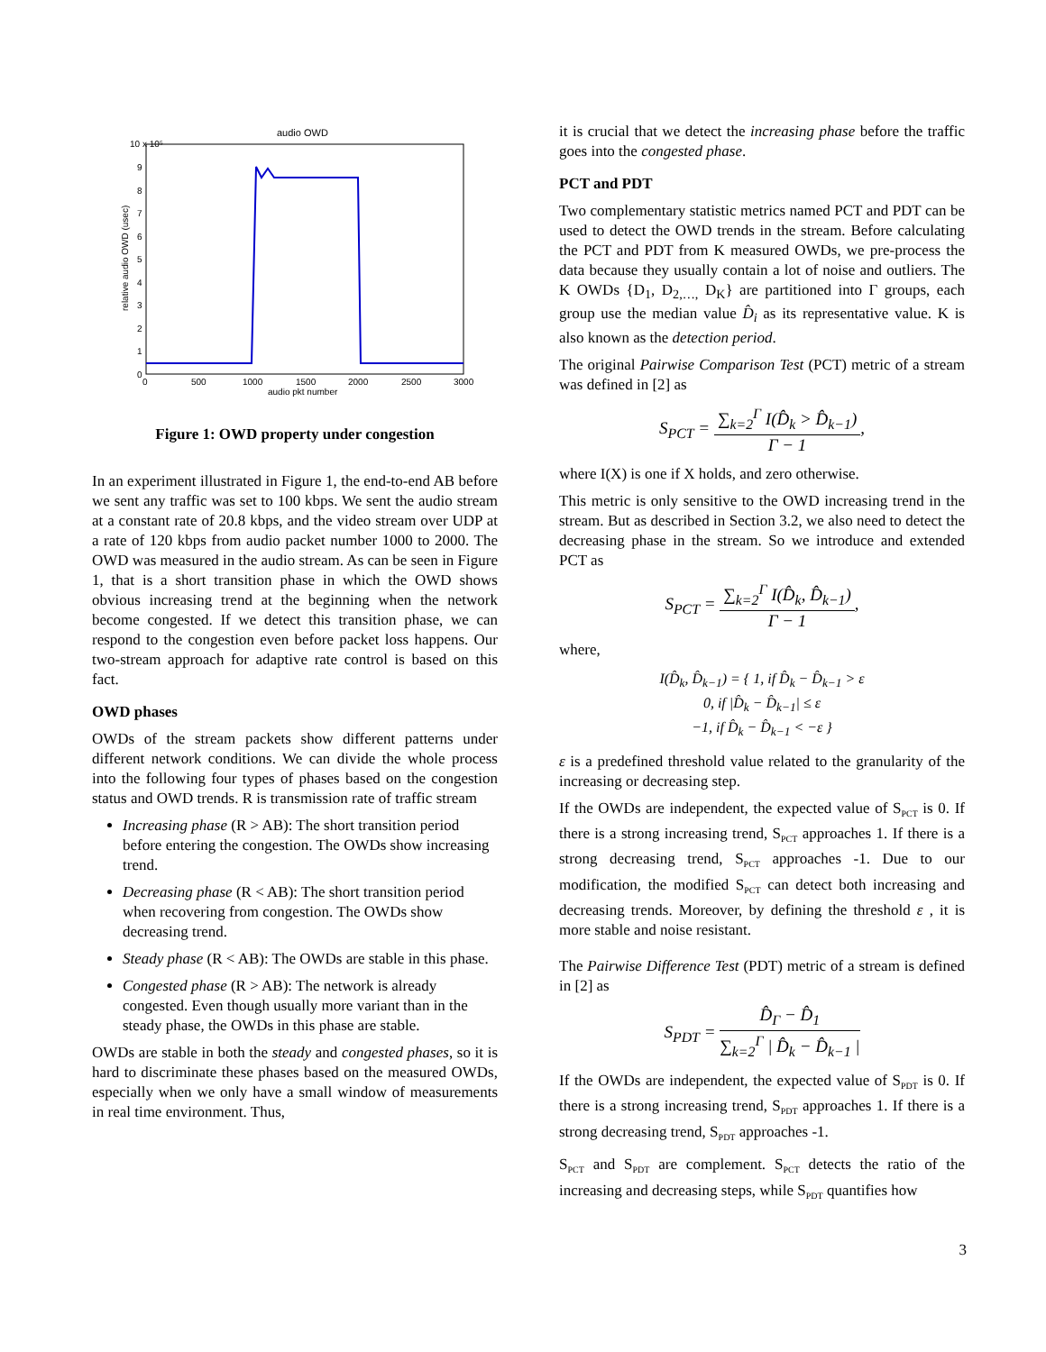audio OWD
10 x 10⁵
0
1
2
3
4
5
6
7
8
9
0
500
1000
1500
2000
2500
3000
audio pkt number
relative audio OWD (usec)
Figure 1: OWD property under congestion
In an experiment illustrated in Figure 1, the end-to-end AB before we sent any traffic was set to 100 kbps. We sent the audio stream at a constant rate of 20.8 kbps, and the video stream over UDP at a rate of 120 kbps from audio packet number 1000 to 2000. The OWD was measured in the audio stream. As can be seen in Figure 1, that is a short transition phase in which the OWD shows obvious increasing trend at the beginning when the network become congested. If we detect this transition phase, we can respond to the congestion even before packet loss happens. Our two-stream approach for adaptive rate control is based on this fact.
OWD phases
OWDs of the stream packets show different patterns under different network conditions. We can divide the whole process into the following four types of phases based on the congestion status and OWD trends. R is transmission rate of traffic stream
Increasing phase (R > AB): The short transition period before entering the congestion. The OWDs show increasing trend.
Decreasing phase (R < AB): The short transition period when recovering from congestion. The OWDs show decreasing trend.
Steady phase (R < AB): The OWDs are stable in this phase.
Congested phase (R > AB): The network is already congested. Even though usually more variant than in the steady phase, the OWDs in this phase are stable.
OWDs are stable in both the steady and congested phases, so it is hard to discriminate these phases based on the measured OWDs, especially when we only have a small window of measurements in real time environment. Thus,
it is crucial that we detect the increasing phase before the traffic goes into the congested phase.
PCT and PDT
Two complementary statistic metrics named PCT and PDT can be used to detect the OWD trends in the stream. Before calculating the PCT and PDT from K measured OWDs, we pre-process the data because they usually contain a lot of noise and outliers. The K OWDs {D<sub>1</sub>, D<sub>2,…,</sub> D<sub>K</sub>} are partitioned into Γ groups, each group use the median value D̂<sub>i</sub> as its representative value. K is also known as the detection period.
The original Pairwise Comparison Test (PCT) metric of a stream was defined in [2] as
S<sub>PCT</sub> = ∑<sub>k=2</sub><sup>Γ</sup> I(D̂<sub>k</sub> > D̂<sub>k−1</sub>) Γ − 1,
where I(X) is one if X holds, and zero otherwise.
This metric is only sensitive to the OWD increasing trend in the stream. But as described in Section 3.2, we also need to detect the decreasing phase in the stream. So we introduce and extended PCT as
S<sub>PCT</sub> = ∑<sub>k=2</sub><sup>Γ</sup> I(D̂<sub>k</sub>, D̂<sub>k−1</sub>) Γ − 1,
where,
I(D̂<sub>k</sub>, D̂<sub>k−1</sub>) = { 1, if D̂<sub>k</sub> − D̂<sub>k−1</sub> > ε
0, if |D̂<sub>k</sub> − D̂<sub>k−1</sub>| ≤ ε
−1, if D̂<sub>k</sub> − D̂<sub>k−1</sub> < −ε }
ε is a predefined threshold value related to the granularity of the increasing or decreasing step.
If the OWDs are independent, the expected value of S<sub>PCT</sub> is 0. If there is a strong increasing trend, S<sub>PCT</sub> approaches 1. If there is a strong decreasing trend, S<sub>PCT</sub> approaches -1. Due to our modification, the modified S<sub>PCT</sub> can detect both increasing and decreasing trends. Moreover, by defining the threshold ε , it is more stable and noise resistant.
The Pairwise Difference Test (PDT) metric of a stream is defined in [2] as
S<sub>PDT</sub> = D̂<sub>Γ</sub> − D̂<sub>1</sub> ∑<sub>k=2</sub><sup>Γ</sup> | D̂<sub>k</sub> − D̂<sub>k−1</sub> |
If the OWDs are independent, the expected value of S<sub>PDT</sub> is 0. If there is a strong increasing trend, S<sub>PDT</sub> approaches 1. If there is a strong decreasing trend, S<sub>PDT</sub> approaches -1.
S<sub>PCT</sub> and S<sub>PDT</sub> are complement. S<sub>PCT</sub> detects the ratio of the increasing and decreasing steps, while S<sub>PDT</sub> quantifies how
3